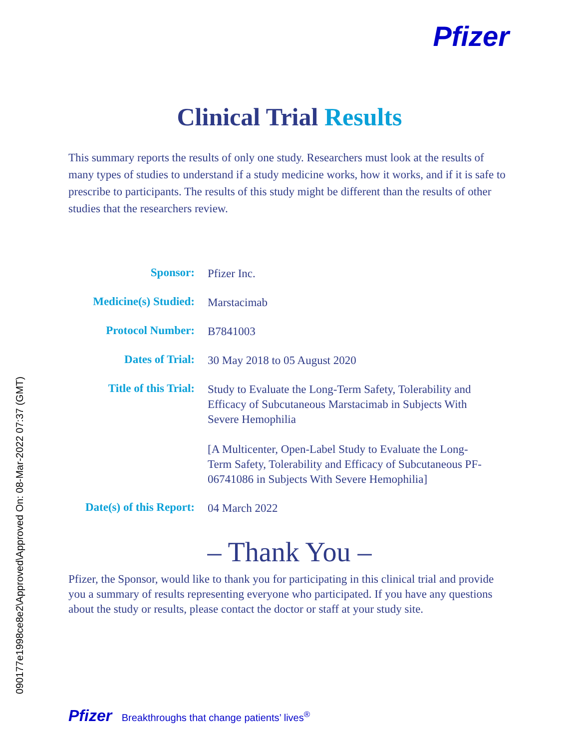Pfizer
Clinical Trial Results
This summary reports the results of only one study. Researchers must look at the results of many types of studies to understand if a study medicine works, how it works, and if it is safe to prescribe to participants. The results of this study might be different than the results of other studies that the researchers review.
| Sponsor: | Pfizer Inc. |
| Medicine(s) Studied: | Marstacimab |
| Protocol Number: | B7841003 |
| Dates of Trial: | 30 May 2018 to 05 August 2020 |
| Title of this Trial: | Study to Evaluate the Long-Term Safety, Tolerability and Efficacy of Subcutaneous Marstacimab in Subjects With Severe Hemophilia [A Multicenter, Open-Label Study to Evaluate the Long-Term Safety, Tolerability and Efficacy of Subcutaneous PF-06741086 in Subjects With Severe Hemophilia] |
| Date(s) of this Report: | 04 March 2022 |
– Thank You –
Pfizer, the Sponsor, would like to thank you for participating in this clinical trial and provide you a summary of results representing everyone who participated. If you have any questions about the study or results, please contact the doctor or staff at your study site.
Pfizer Breakthroughs that change patients’ lives<sup>®</sup>
090177e1998ce8e2\Approved\Approved On: 08-Mar-2022 07:37 (GMT)